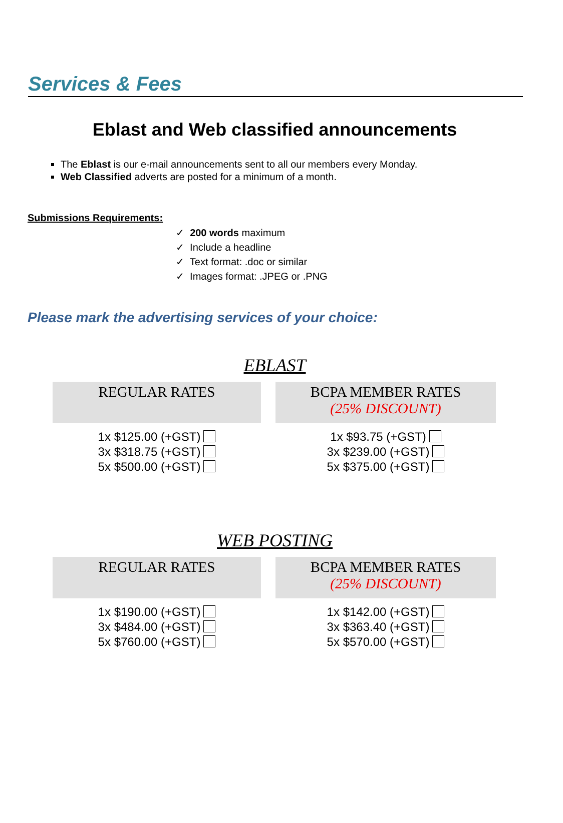Services & Fees
Eblast and Web classified announcements
The Eblast is our e-mail announcements sent to all our members every Monday.
Web Classified adverts are posted for a minimum of a month.
Submissions Requirements:
✓ 200 words maximum
✓ Include a headline
✓ Text format: .doc or similar
✓ Images format: .JPEG or .PNG
Please mark the advertising services of your choice:
EBLAST
| REGULAR RATES | BCPA MEMBER RATES (25% DISCOUNT) |
| --- | --- |
| 1x $125.00 (+GST) 3x $318.75 (+GST) 5x $500.00 (+GST) | 1x $93.75 (+GST) 3x $239.00 (+GST) 5x $375.00 (+GST) |
WEB POSTING
| REGULAR RATES | BCPA MEMBER RATES (25% DISCOUNT) |
| --- | --- |
| 1x $190.00 (+GST) 3x $484.00 (+GST) 5x $760.00 (+GST) | 1x $142.00 (+GST) 3x $363.40 (+GST) 5x $570.00 (+GST) |